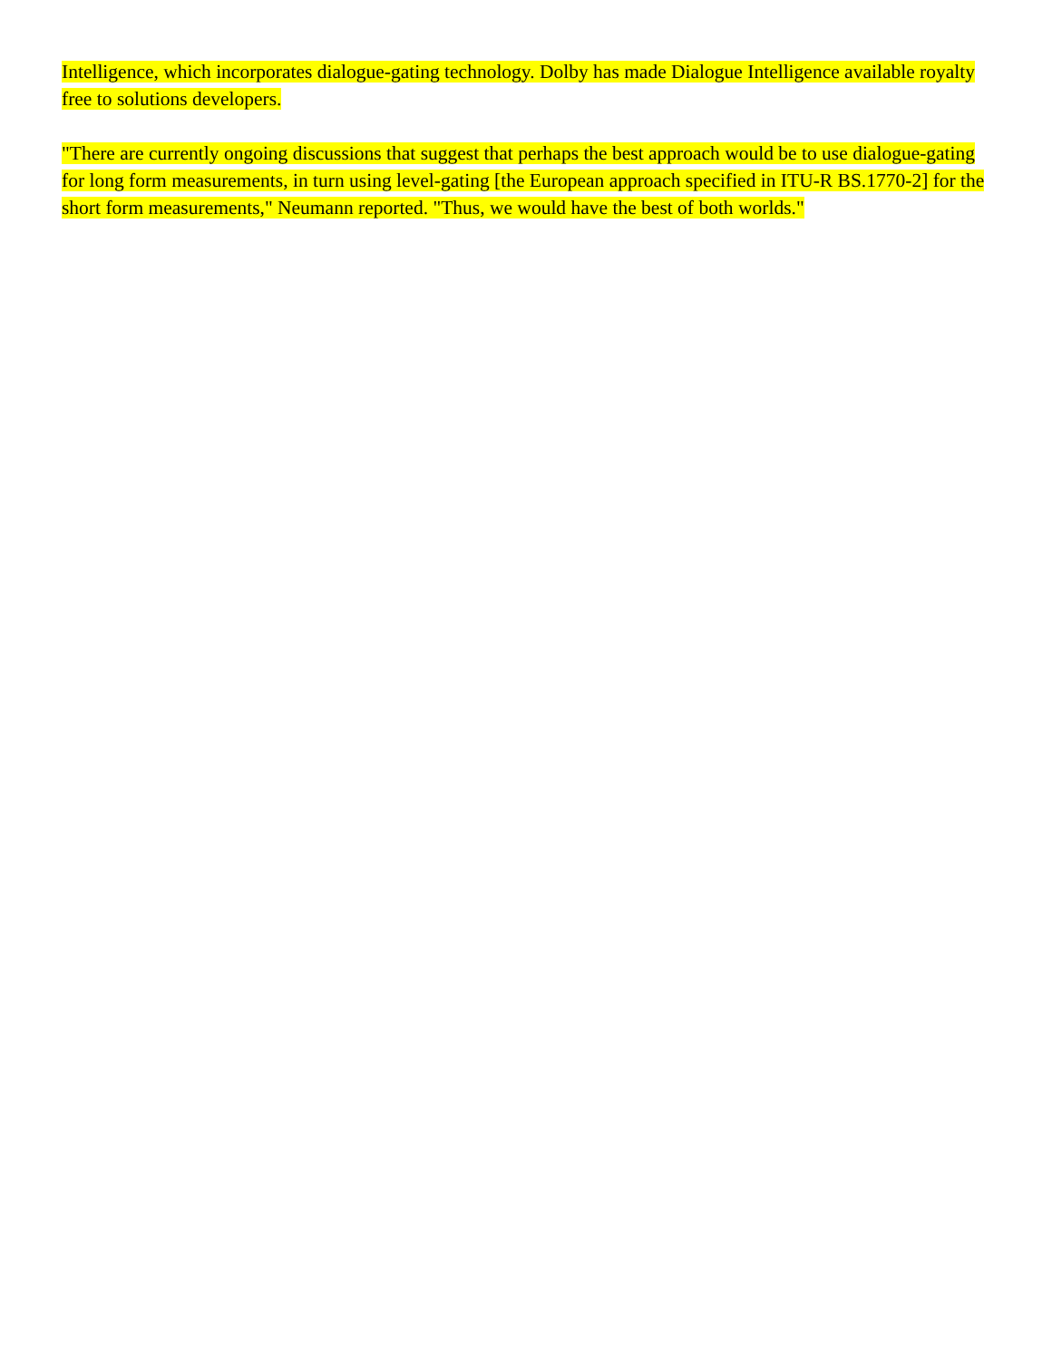Intelligence, which incorporates dialogue-gating technology. Dolby has made Dialogue Intelligence available royalty free to solutions developers.
"There are currently ongoing discussions that suggest that perhaps the best approach would be to use dialogue-gating for long form measurements, in turn using level-gating [the European approach specified in ITU-R BS.1770-2] for the short form measurements," Neumann reported. "Thus, we would have the best of both worlds."